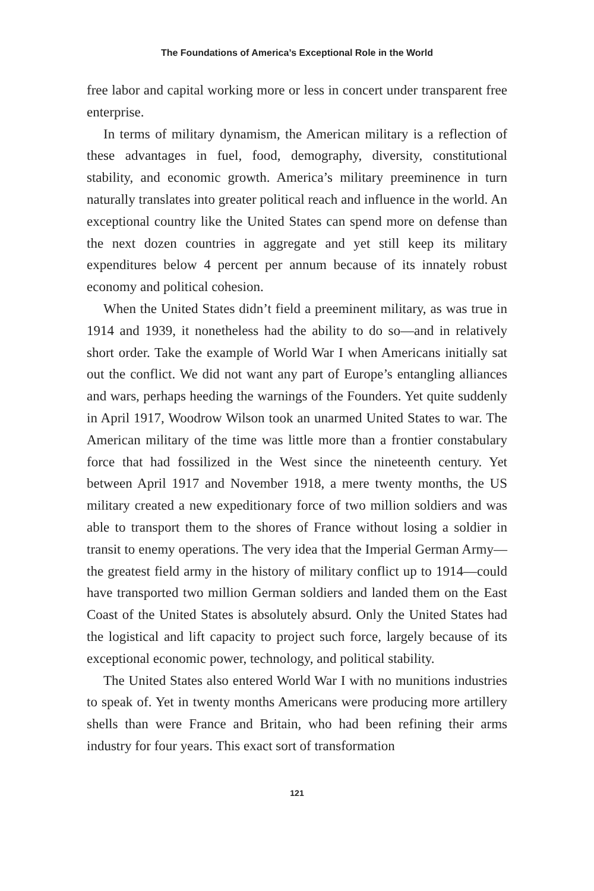The Foundations of America’s Exceptional Role in the World
free labor and capital working more or less in concert under transparent free enterprise.
In terms of military dynamism, the American military is a reflection of these advantages in fuel, food, demography, diversity, constitutional stability, and economic growth. America’s military preeminence in turn naturally translates into greater political reach and influence in the world. An exceptional country like the United States can spend more on defense than the next dozen countries in aggregate and yet still keep its military expenditures below 4 percent per annum because of its innately robust economy and political cohesion.
When the United States didn’t field a preeminent military, as was true in 1914 and 1939, it nonetheless had the ability to do so—and in relatively short order. Take the example of World War I when Americans initially sat out the conflict. We did not want any part of Europe’s entangling alliances and wars, perhaps heeding the warnings of the Founders. Yet quite suddenly in April 1917, Woodrow Wilson took an unarmed United States to war. The American military of the time was little more than a frontier constabulary force that had fossilized in the West since the nineteenth century. Yet between April 1917 and November 1918, a mere twenty months, the US military created a new expeditionary force of two million soldiers and was able to transport them to the shores of France without losing a soldier in transit to enemy operations. The very idea that the Imperial German Army—the greatest field army in the history of military conflict up to 1914—could have transported two million German soldiers and landed them on the East Coast of the United States is absolutely absurd. Only the United States had the logistical and lift capacity to project such force, largely because of its exceptional economic power, technology, and political stability.
The United States also entered World War I with no munitions industries to speak of. Yet in twenty months Americans were producing more artillery shells than were France and Britain, who had been refining their arms industry for four years. This exact sort of transformation
121